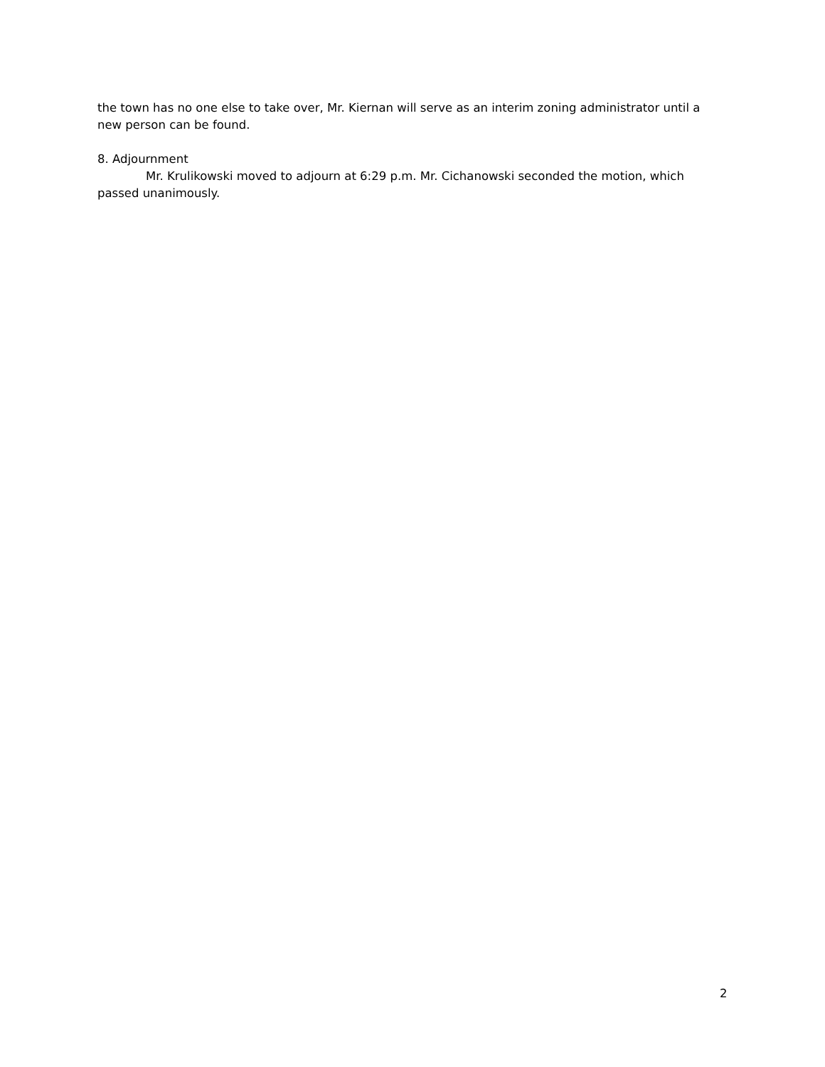the town has no one else to take over, Mr. Kiernan will serve as an interim zoning administrator until a new person can be found.
8. Adjournment
Mr. Krulikowski moved to adjourn at 6:29 p.m. Mr. Cichanowski seconded the motion, which passed unanimously.
2